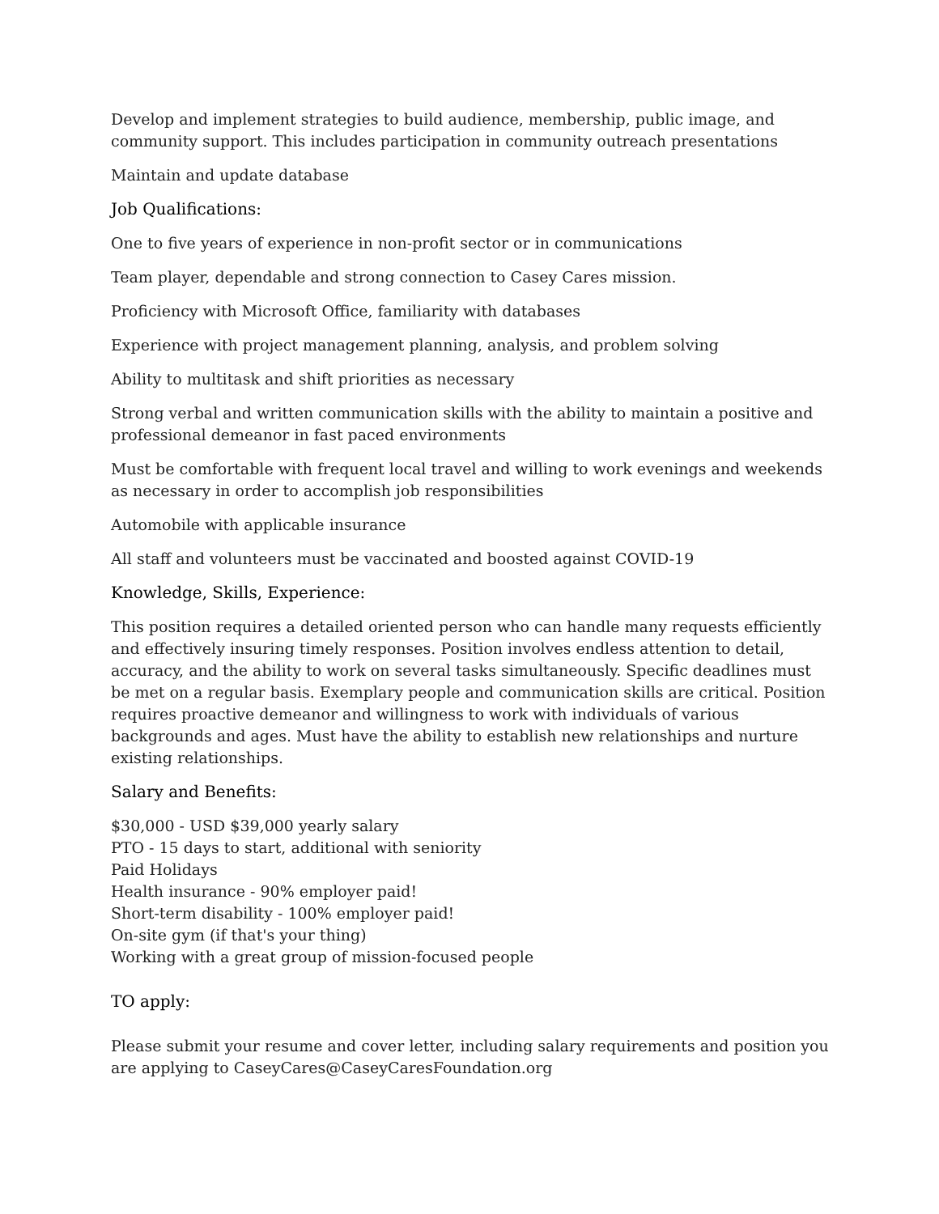Develop and implement strategies to build audience, membership, public image, and community support. This includes participation in community outreach presentations
Maintain and update database
Job Qualifications:
One to five years of experience in non-profit sector or in communications
Team player, dependable and strong connection to Casey Cares mission.
Proficiency with Microsoft Office, familiarity with databases
Experience with project management planning, analysis, and problem solving
Ability to multitask and shift priorities as necessary
Strong verbal and written communication skills with the ability to maintain a positive and professional demeanor in fast paced environments
Must be comfortable with frequent local travel and willing to work evenings and weekends as necessary in order to accomplish job responsibilities
Automobile with applicable insurance
All staff and volunteers must be vaccinated and boosted against COVID-19
Knowledge, Skills, Experience:
This position requires a detailed oriented person who can handle many requests efficiently and effectively insuring timely responses. Position involves endless attention to detail, accuracy, and the ability to work on several tasks simultaneously. Specific deadlines must be met on a regular basis. Exemplary people and communication skills are critical. Position requires proactive demeanor and willingness to work with individuals of various backgrounds and ages. Must have the ability to establish new relationships and nurture existing relationships.
Salary and Benefits:
$30,000 - USD $39,000 yearly salary
PTO - 15 days to start, additional with seniority
Paid Holidays
Health insurance - 90% employer paid!
Short-term disability - 100% employer paid!
On-site gym (if that's your thing)
Working with a great group of mission-focused people
TO apply:
Please submit your resume and cover letter, including salary requirements and position you are applying to CaseyCares@CaseyCaresFoundation.org